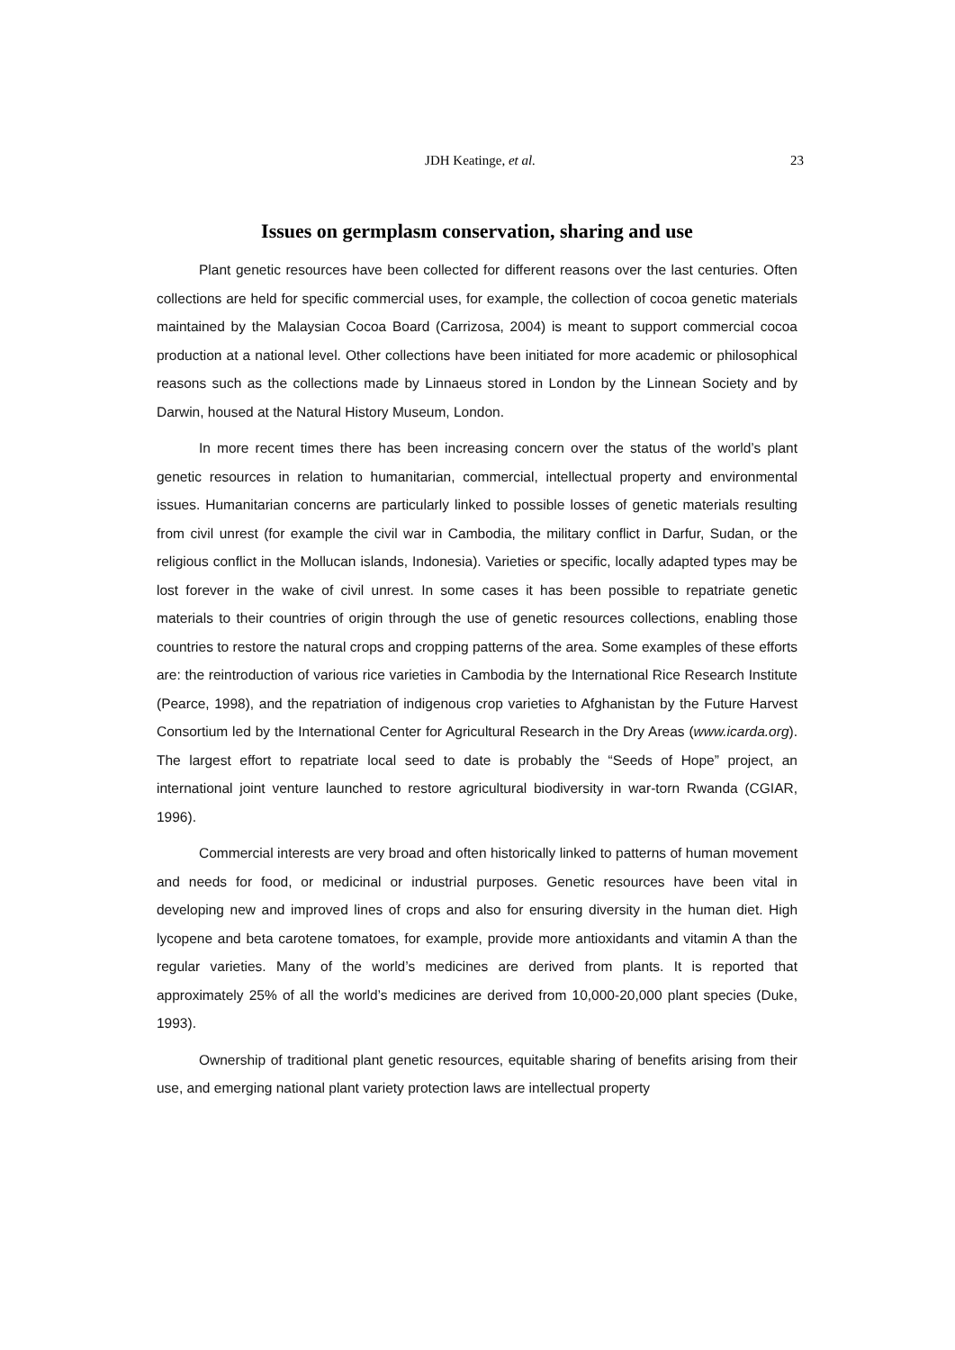JDH Keatinge, et al.
23
Issues on germplasm conservation, sharing and use
Plant genetic resources have been collected for different reasons over the last centuries. Often collections are held for specific commercial uses, for example, the collection of cocoa genetic materials maintained by the Malaysian Cocoa Board (Carrizosa, 2004) is meant to support commercial cocoa production at a national level. Other collections have been initiated for more academic or philosophical reasons such as the collections made by Linnaeus stored in London by the Linnean Society and by Darwin, housed at the Natural History Museum, London.
In more recent times there has been increasing concern over the status of the world’s plant genetic resources in relation to humanitarian, commercial, intellectual property and environmental issues. Humanitarian concerns are particularly linked to possible losses of genetic materials resulting from civil unrest (for example the civil war in Cambodia, the military conflict in Darfur, Sudan, or the religious conflict in the Mollucan islands, Indonesia). Varieties or specific, locally adapted types may be lost forever in the wake of civil unrest. In some cases it has been possible to repatriate genetic materials to their countries of origin through the use of genetic resources collections, enabling those countries to restore the natural crops and cropping patterns of the area. Some examples of these efforts are: the reintroduction of various rice varieties in Cambodia by the International Rice Research Institute (Pearce, 1998), and the repatriation of indigenous crop varieties to Afghanistan by the Future Harvest Consortium led by the International Center for Agricultural Research in the Dry Areas (www.icarda.org). The largest effort to repatriate local seed to date is probably the “Seeds of Hope” project, an international joint venture launched to restore agricultural biodiversity in war-torn Rwanda (CGIAR, 1996).
Commercial interests are very broad and often historically linked to patterns of human movement and needs for food, or medicinal or industrial purposes. Genetic resources have been vital in developing new and improved lines of crops and also for ensuring diversity in the human diet. High lycopene and beta carotene tomatoes, for example, provide more antioxidants and vitamin A than the regular varieties. Many of the world’s medicines are derived from plants. It is reported that approximately 25% of all the world’s medicines are derived from 10,000-20,000 plant species (Duke, 1993).
Ownership of traditional plant genetic resources, equitable sharing of benefits arising from their use, and emerging national plant variety protection laws are intellectual property